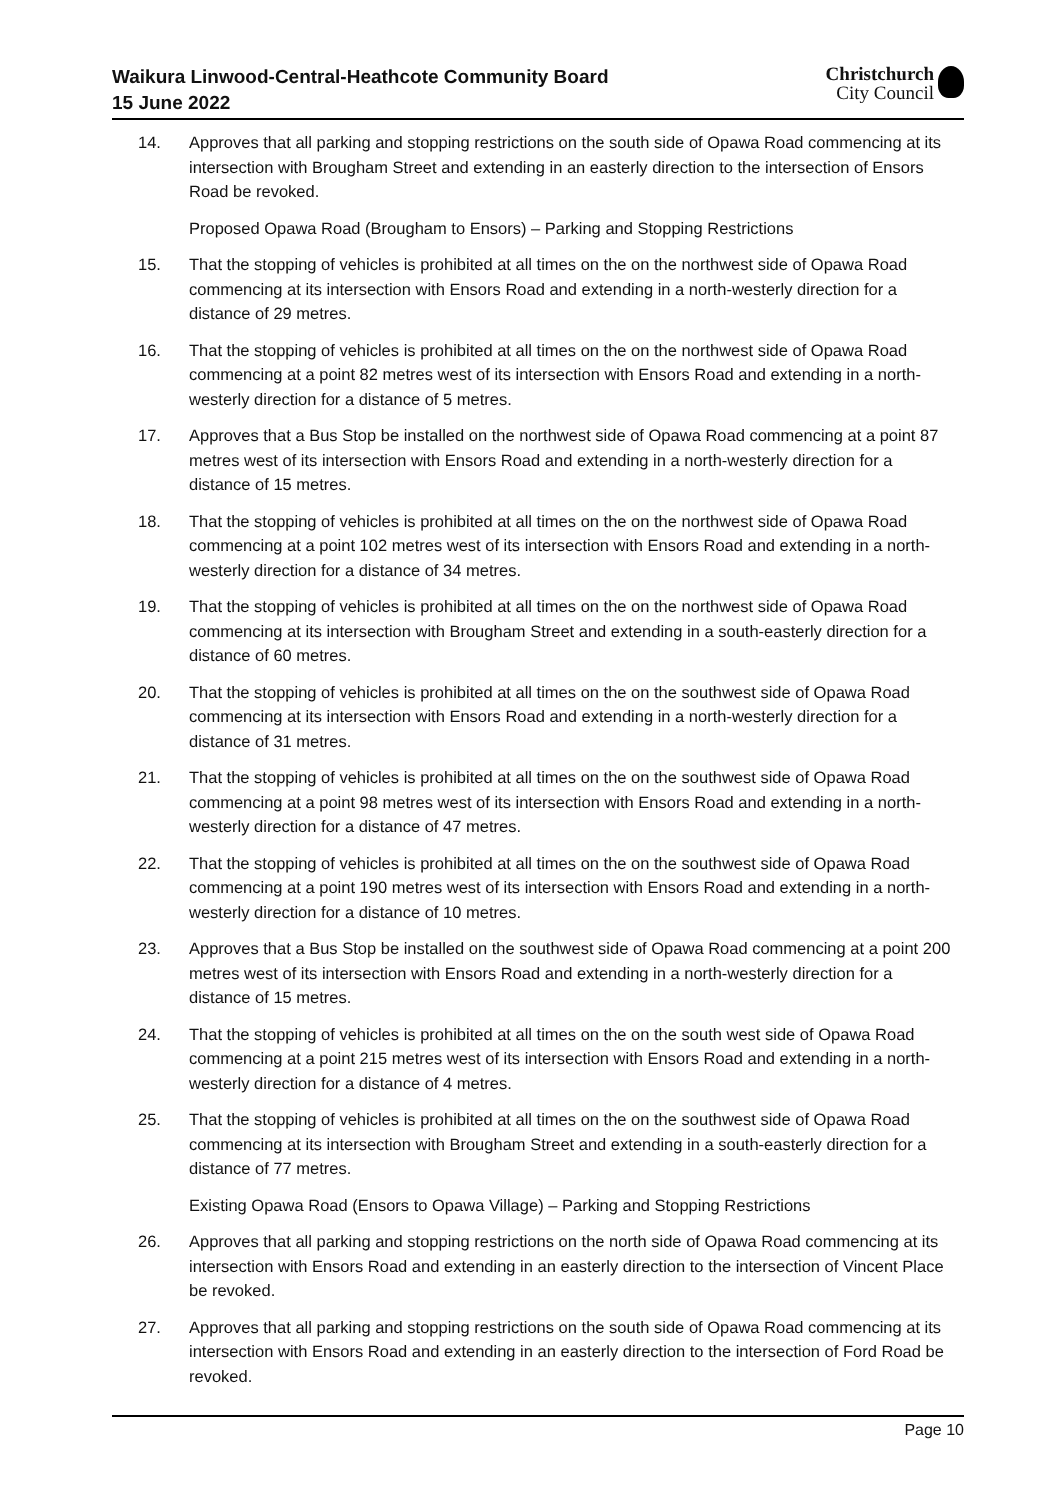Waikura Linwood-Central-Heathcote Community Board
15 June 2022
Christchurch
City Council
14. Approves that all parking and stopping restrictions on the south side of Opawa Road commencing at its intersection with Brougham Street and extending in an easterly direction to the intersection of Ensors Road be revoked.
Proposed Opawa Road (Brougham to Ensors) – Parking and Stopping Restrictions
15. That the stopping of vehicles is prohibited at all times on the on the northwest side of Opawa Road commencing at its intersection with Ensors Road and extending in a north-westerly direction for a distance of 29 metres.
16. That the stopping of vehicles is prohibited at all times on the on the northwest side of Opawa Road commencing at a point 82 metres west of its intersection with Ensors Road and extending in a north-westerly direction for a distance of 5 metres.
17. Approves that a Bus Stop be installed on the northwest side of Opawa Road commencing at a point 87 metres west of its intersection with Ensors Road and extending in a north-westerly direction for a distance of 15 metres.
18. That the stopping of vehicles is prohibited at all times on the on the northwest side of Opawa Road commencing at a point 102 metres west of its intersection with Ensors Road and extending in a north-westerly direction for a distance of 34 metres.
19. That the stopping of vehicles is prohibited at all times on the on the northwest side of Opawa Road commencing at its intersection with Brougham Street and extending in a south-easterly direction for a distance of 60 metres.
20. That the stopping of vehicles is prohibited at all times on the on the southwest side of Opawa Road commencing at its intersection with Ensors Road and extending in a north-westerly direction for a distance of 31 metres.
21. That the stopping of vehicles is prohibited at all times on the on the southwest side of Opawa Road commencing at a point 98 metres west of its intersection with Ensors Road and extending in a north-westerly direction for a distance of 47 metres.
22. That the stopping of vehicles is prohibited at all times on the on the southwest side of Opawa Road commencing at a point 190 metres west of its intersection with Ensors Road and extending in a north-westerly direction for a distance of 10 metres.
23. Approves that a Bus Stop be installed on the southwest side of Opawa Road commencing at a point 200 metres west of its intersection with Ensors Road and extending in a north-westerly direction for a distance of 15 metres.
24. That the stopping of vehicles is prohibited at all times on the on the south west side of Opawa Road commencing at a point 215 metres west of its intersection with Ensors Road and extending in a north-westerly direction for a distance of 4 metres.
25. That the stopping of vehicles is prohibited at all times on the on the southwest side of Opawa Road commencing at its intersection with Brougham Street and extending in a south-easterly direction for a distance of 77 metres.
Existing Opawa Road (Ensors to Opawa Village) – Parking and Stopping Restrictions
26. Approves that all parking and stopping restrictions on the north side of Opawa Road commencing at its intersection with Ensors Road and extending in an easterly direction to the intersection of Vincent Place be revoked.
27. Approves that all parking and stopping restrictions on the south side of Opawa Road commencing at its intersection with Ensors Road and extending in an easterly direction to the intersection of Ford Road be revoked.
Page 10